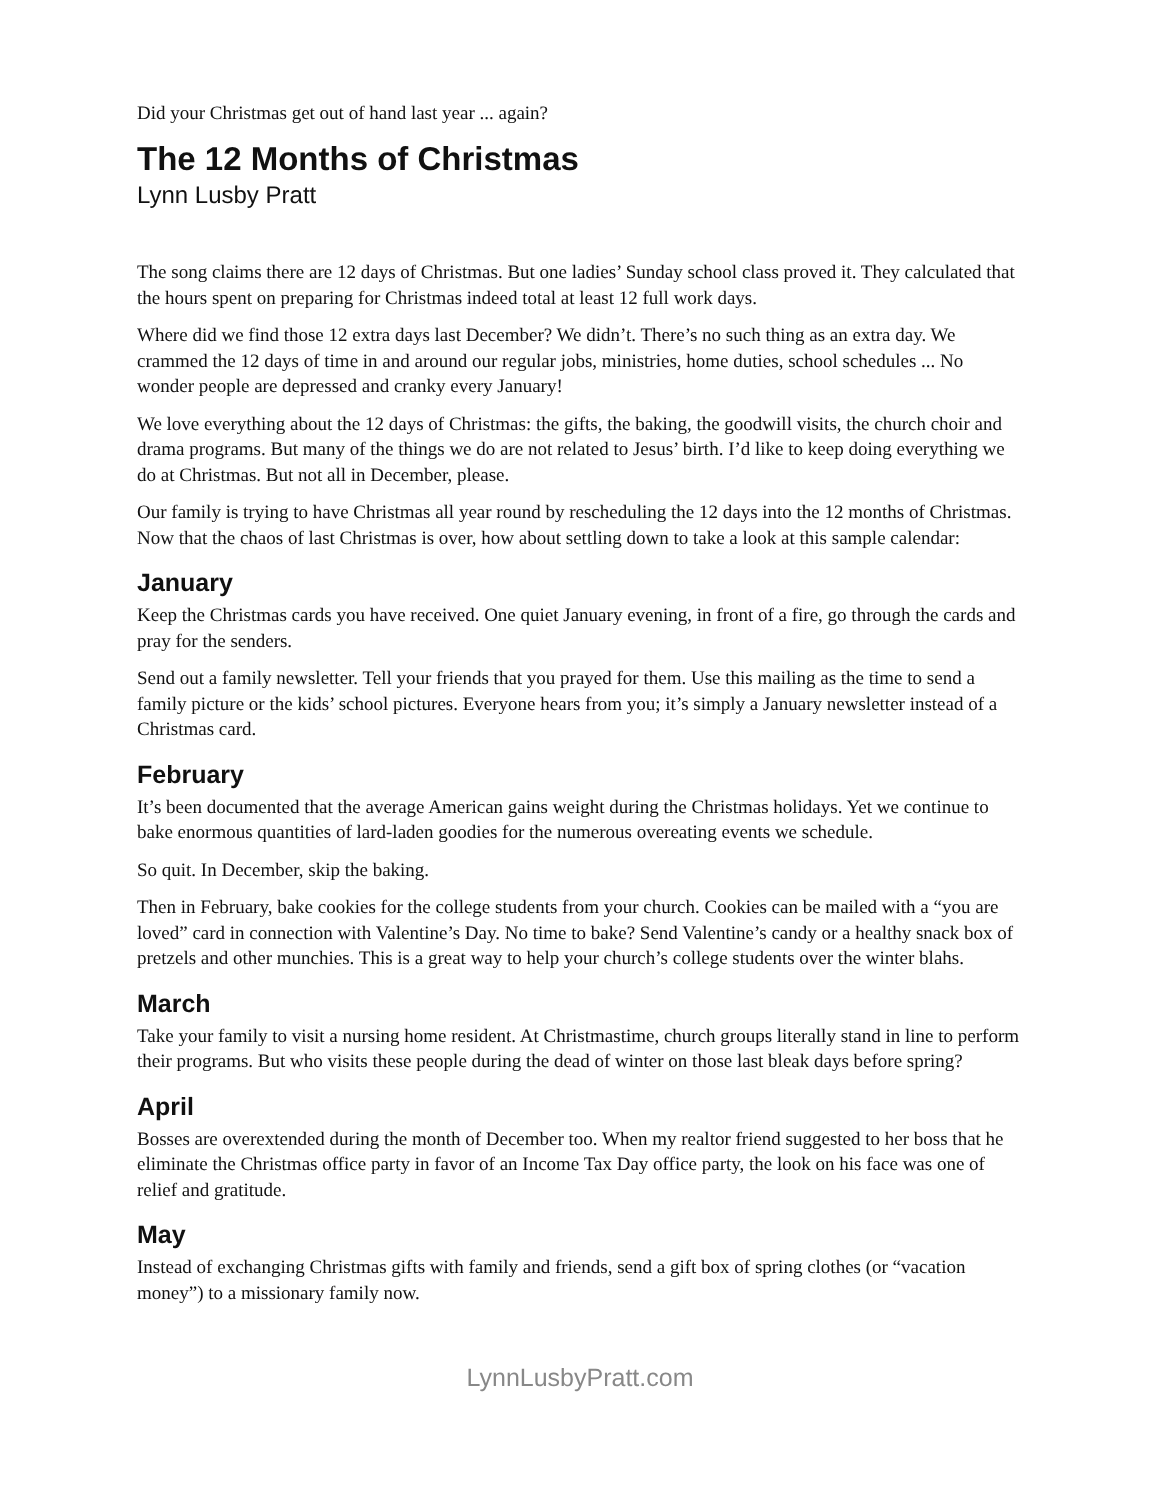Did your Christmas get out of hand last year ... again?
The 12 Months of Christmas
Lynn Lusby Pratt
The song claims there are 12 days of Christmas. But one ladies’ Sunday school class proved it. They calculated that the hours spent on preparing for Christmas indeed total at least 12 full work days.
Where did we find those 12 extra days last December? We didn’t. There’s no such thing as an extra day. We crammed the 12 days of time in and around our regular jobs, ministries, home duties, school schedules ... No wonder people are depressed and cranky every January!
We love everything about the 12 days of Christmas: the gifts, the baking, the goodwill visits, the church choir and drama programs. But many of the things we do are not related to Jesus’ birth. I’d like to keep doing everything we do at Christmas. But not all in December, please.
Our family is trying to have Christmas all year round by rescheduling the 12 days into the 12 months of Christmas. Now that the chaos of last Christmas is over, how about settling down to take a look at this sample calendar:
January
Keep the Christmas cards you have received. One quiet January evening, in front of a fire, go through the cards and pray for the senders.
Send out a family newsletter. Tell your friends that you prayed for them. Use this mailing as the time to send a family picture or the kids’ school pictures. Everyone hears from you; it’s simply a January newsletter instead of a Christmas card.
February
It’s been documented that the average American gains weight during the Christmas holidays. Yet we continue to bake enormous quantities of lard-laden goodies for the numerous overeating events we schedule.
So quit. In December, skip the baking.
Then in February, bake cookies for the college students from your church. Cookies can be mailed with a “you are loved” card in connection with Valentine’s Day. No time to bake? Send Valentine’s candy or a healthy snack box of pretzels and other munchies. This is a great way to help your church’s college students over the winter blahs.
March
Take your family to visit a nursing home resident. At Christmastime, church groups literally stand in line to perform their programs. But who visits these people during the dead of winter on those last bleak days before spring?
April
Bosses are overextended during the month of December too. When my realtor friend suggested to her boss that he eliminate the Christmas office party in favor of an Income Tax Day office party, the look on his face was one of relief and gratitude.
May
Instead of exchanging Christmas gifts with family and friends, send a gift box of spring clothes (or “vacation money”) to a missionary family now.
LynnLusbyPratt.com